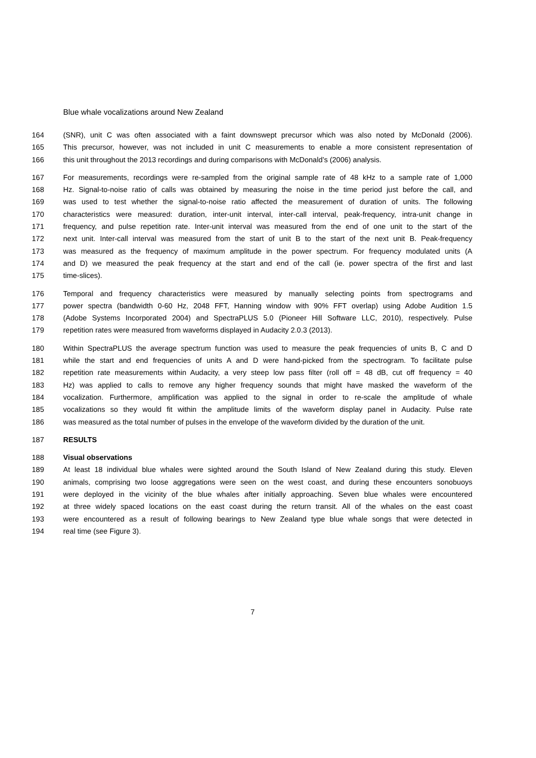Blue whale vocalizations around New Zealand
164 (SNR), unit C was often associated with a faint downswept precursor which was also noted by McDonald (2006).
165 This precursor, however, was not included in unit C measurements to enable a more consistent representation of
166 this unit throughout the 2013 recordings and during comparisons with McDonald’s (2006) analysis.
167 For measurements, recordings were re-sampled from the original sample rate of 48 kHz to a sample rate of 1,000
168 Hz. Signal-to-noise ratio of calls was obtained by measuring the noise in the time period just before the call, and
169 was used to test whether the signal-to-noise ratio affected the measurement of duration of units. The following
170 characteristics were measured: duration, inter-unit interval, inter-call interval, peak-frequency, intra-unit change in
171 frequency, and pulse repetition rate. Inter-unit interval was measured from the end of one unit to the start of the
172 next unit. Inter-call interval was measured from the start of unit B to the start of the next unit B. Peak-frequency
173 was measured as the frequency of maximum amplitude in the power spectrum. For frequency modulated units (A
174 and D) we measured the peak frequency at the start and end of the call (ie. power spectra of the first and last
175 time-slices).
176 Temporal and frequency characteristics were measured by manually selecting points from spectrograms and
177 power spectra (bandwidth 0-60 Hz, 2048 FFT, Hanning window with 90% FFT overlap) using Adobe Audition 1.5
178 (Adobe Systems Incorporated 2004) and SpectraPLUS 5.0 (Pioneer Hill Software LLC, 2010), respectively. Pulse
179 repetition rates were measured from waveforms displayed in Audacity 2.0.3 (2013).
180 Within SpectraPLUS the average spectrum function was used to measure the peak frequencies of units B, C and D
181 while the start and end frequencies of units A and D were hand-picked from the spectrogram. To facilitate pulse
182 repetition rate measurements within Audacity, a very steep low pass filter (roll off = 48 dB, cut off frequency = 40
183 Hz) was applied to calls to remove any higher frequency sounds that might have masked the waveform of the
184 vocalization. Furthermore, amplification was applied to the signal in order to re-scale the amplitude of whale
185 vocalizations so they would fit within the amplitude limits of the waveform display panel in Audacity. Pulse rate
186 was measured as the total number of pulses in the envelope of the waveform divided by the duration of the unit.
187 RESULTS
188 Visual observations
189 At least 18 individual blue whales were sighted around the South Island of New Zealand during this study. Eleven
190 animals, comprising two loose aggregations were seen on the west coast, and during these encounters sonobuoys
191 were deployed in the vicinity of the blue whales after initially approaching. Seven blue whales were encountered
192 at three widely spaced locations on the east coast during the return transit. All of the whales on the east coast
193 were encountered as a result of following bearings to New Zealand type blue whale songs that were detected in
194 real time (see Figure 3).
7